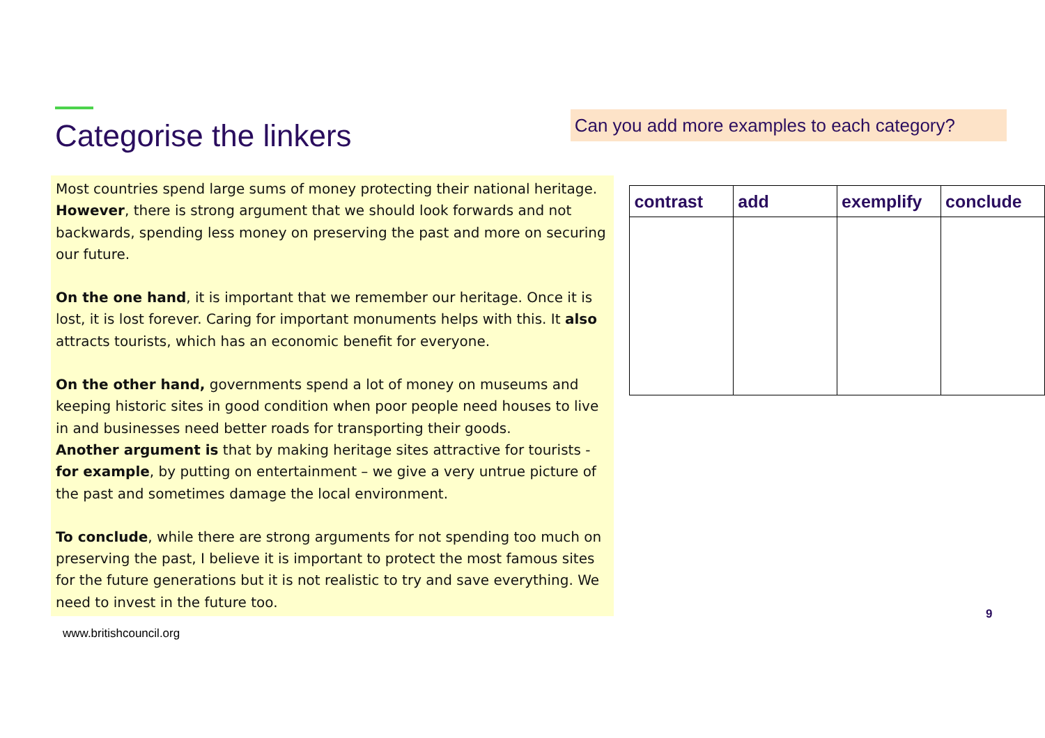Categorise the linkers
Can you add more examples to each category?
Most countries spend large sums of money protecting their national heritage. However, there is strong argument that we should look forwards and not backwards, spending less money on preserving the past and more on securing our future.
On the one hand, it is important that we remember our heritage. Once it is lost, it is lost forever. Caring for important monuments helps with this. It also attracts tourists, which has an economic benefit for everyone.
On the other hand, governments spend a lot of money on museums and keeping historic sites in good condition when poor people need houses to live in and businesses need better roads for transporting their goods.
Another argument is that by making heritage sites attractive for tourists -for example, by putting on entertainment – we give a very untrue picture of the past and sometimes damage the local environment.
To conclude, while there are strong arguments for not spending too much on preserving the past, I believe it is important to protect the most famous sites for the future generations but it is not realistic to try and save everything. We need to invest in the future too.
| contrast | add | exemplify | conclude |
| --- | --- | --- | --- |
www.britishcouncil.org
9